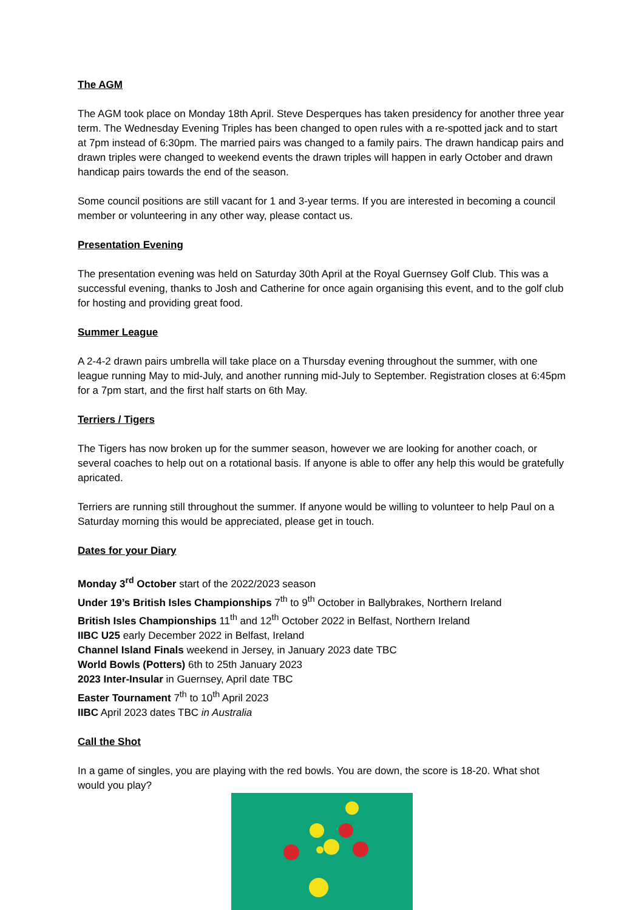The AGM
The AGM took place on Monday 18th April. Steve Desperques has taken presidency for another three year term. The Wednesday Evening Triples has been changed to open rules with a re-spotted jack and to start at 7pm instead of 6:30pm. The married pairs was changed to a family pairs. The drawn handicap pairs and drawn triples were changed to weekend events the drawn triples will happen in early October and drawn handicap pairs towards the end of the season.
Some council positions are still vacant for 1 and 3-year terms. If you are interested in becoming a council member or volunteering in any other way, please contact us.
Presentation Evening
The presentation evening was held on Saturday 30th April at the Royal Guernsey Golf Club. This was a successful evening, thanks to Josh and Catherine for once again organising this event, and to the golf club for hosting and providing great food.
Summer League
A 2-4-2 drawn pairs umbrella will take place on a Thursday evening throughout the summer, with one league running May to mid-July, and another running mid-July to September. Registration closes at 6:45pm for a 7pm start, and the first half starts on 6th May.
Terriers / Tigers
The Tigers has now broken up for the summer season, however we are looking for another coach, or several coaches to help out on a rotational basis. If anyone is able to offer any help this would be gratefully apricated.
Terriers are running still throughout the summer. If anyone would be willing to volunteer to help Paul on a Saturday morning this would be appreciated, please get in touch.
Dates for your Diary
Monday 3<sup>rd</sup> October start of the 2022/2023 season
Under 19’s British Isles Championships 7<sup>th</sup> to 9<sup>th</sup> October in Ballybrakes, Northern Ireland
British Isles Championships 11<sup>th</sup> and 12<sup>th</sup> October 2022 in Belfast, Northern Ireland
IIBC U25 early December 2022 in Belfast, Ireland
Channel Island Finals weekend in Jersey, in January 2023 date TBC
World Bowls (Potters) 6th to 25th January 2023
2023 Inter-Insular in Guernsey, April date TBC
Easter Tournament 7<sup>th</sup> to 10<sup>th</sup> April 2023
IIBC April 2023 dates TBC in Australia
Call the Shot
In a game of singles, you are playing with the red bowls. You are down, the score is 18-20. What shot would you play?